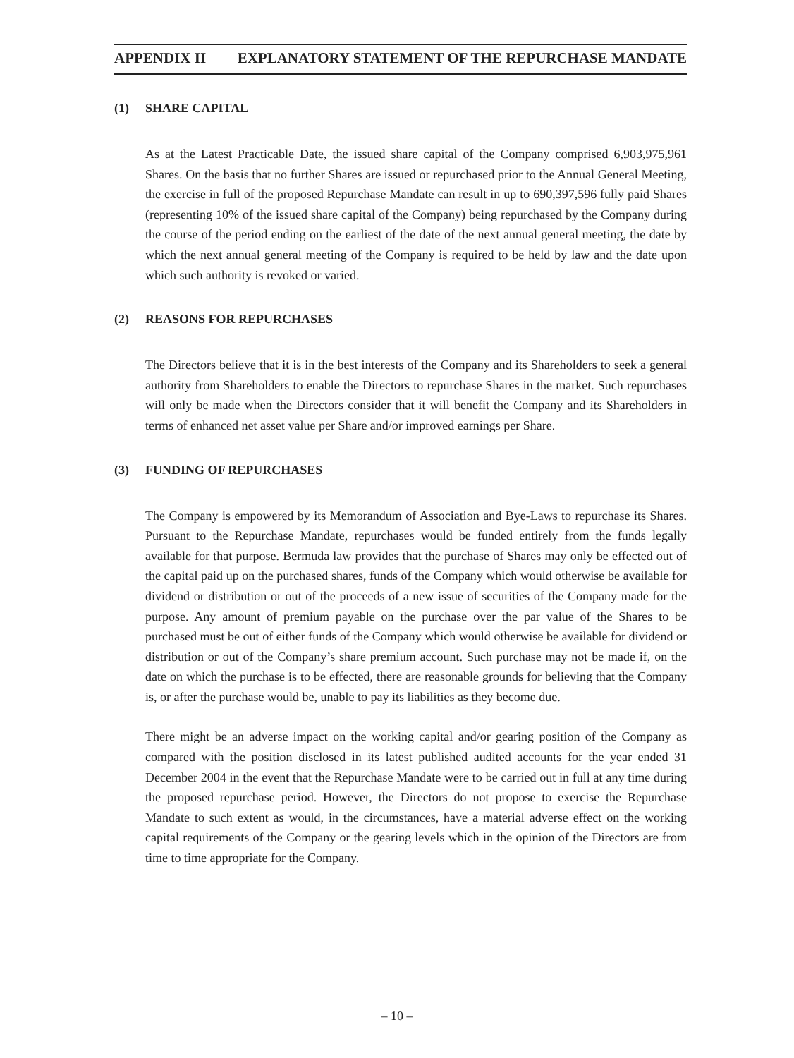APPENDIX II EXPLANATORY STATEMENT OF THE REPURCHASE MANDATE
(1) SHARE CAPITAL
As at the Latest Practicable Date, the issued share capital of the Company comprised 6,903,975,961 Shares. On the basis that no further Shares are issued or repurchased prior to the Annual General Meeting, the exercise in full of the proposed Repurchase Mandate can result in up to 690,397,596 fully paid Shares (representing 10% of the issued share capital of the Company) being repurchased by the Company during the course of the period ending on the earliest of the date of the next annual general meeting, the date by which the next annual general meeting of the Company is required to be held by law and the date upon which such authority is revoked or varied.
(2) REASONS FOR REPURCHASES
The Directors believe that it is in the best interests of the Company and its Shareholders to seek a general authority from Shareholders to enable the Directors to repurchase Shares in the market. Such repurchases will only be made when the Directors consider that it will benefit the Company and its Shareholders in terms of enhanced net asset value per Share and/or improved earnings per Share.
(3) FUNDING OF REPURCHASES
The Company is empowered by its Memorandum of Association and Bye-Laws to repurchase its Shares. Pursuant to the Repurchase Mandate, repurchases would be funded entirely from the funds legally available for that purpose. Bermuda law provides that the purchase of Shares may only be effected out of the capital paid up on the purchased shares, funds of the Company which would otherwise be available for dividend or distribution or out of the proceeds of a new issue of securities of the Company made for the purpose. Any amount of premium payable on the purchase over the par value of the Shares to be purchased must be out of either funds of the Company which would otherwise be available for dividend or distribution or out of the Company’s share premium account. Such purchase may not be made if, on the date on which the purchase is to be effected, there are reasonable grounds for believing that the Company is, or after the purchase would be, unable to pay its liabilities as they become due.
There might be an adverse impact on the working capital and/or gearing position of the Company as compared with the position disclosed in its latest published audited accounts for the year ended 31 December 2004 in the event that the Repurchase Mandate were to be carried out in full at any time during the proposed repurchase period. However, the Directors do not propose to exercise the Repurchase Mandate to such extent as would, in the circumstances, have a material adverse effect on the working capital requirements of the Company or the gearing levels which in the opinion of the Directors are from time to time appropriate for the Company.
– 10 –